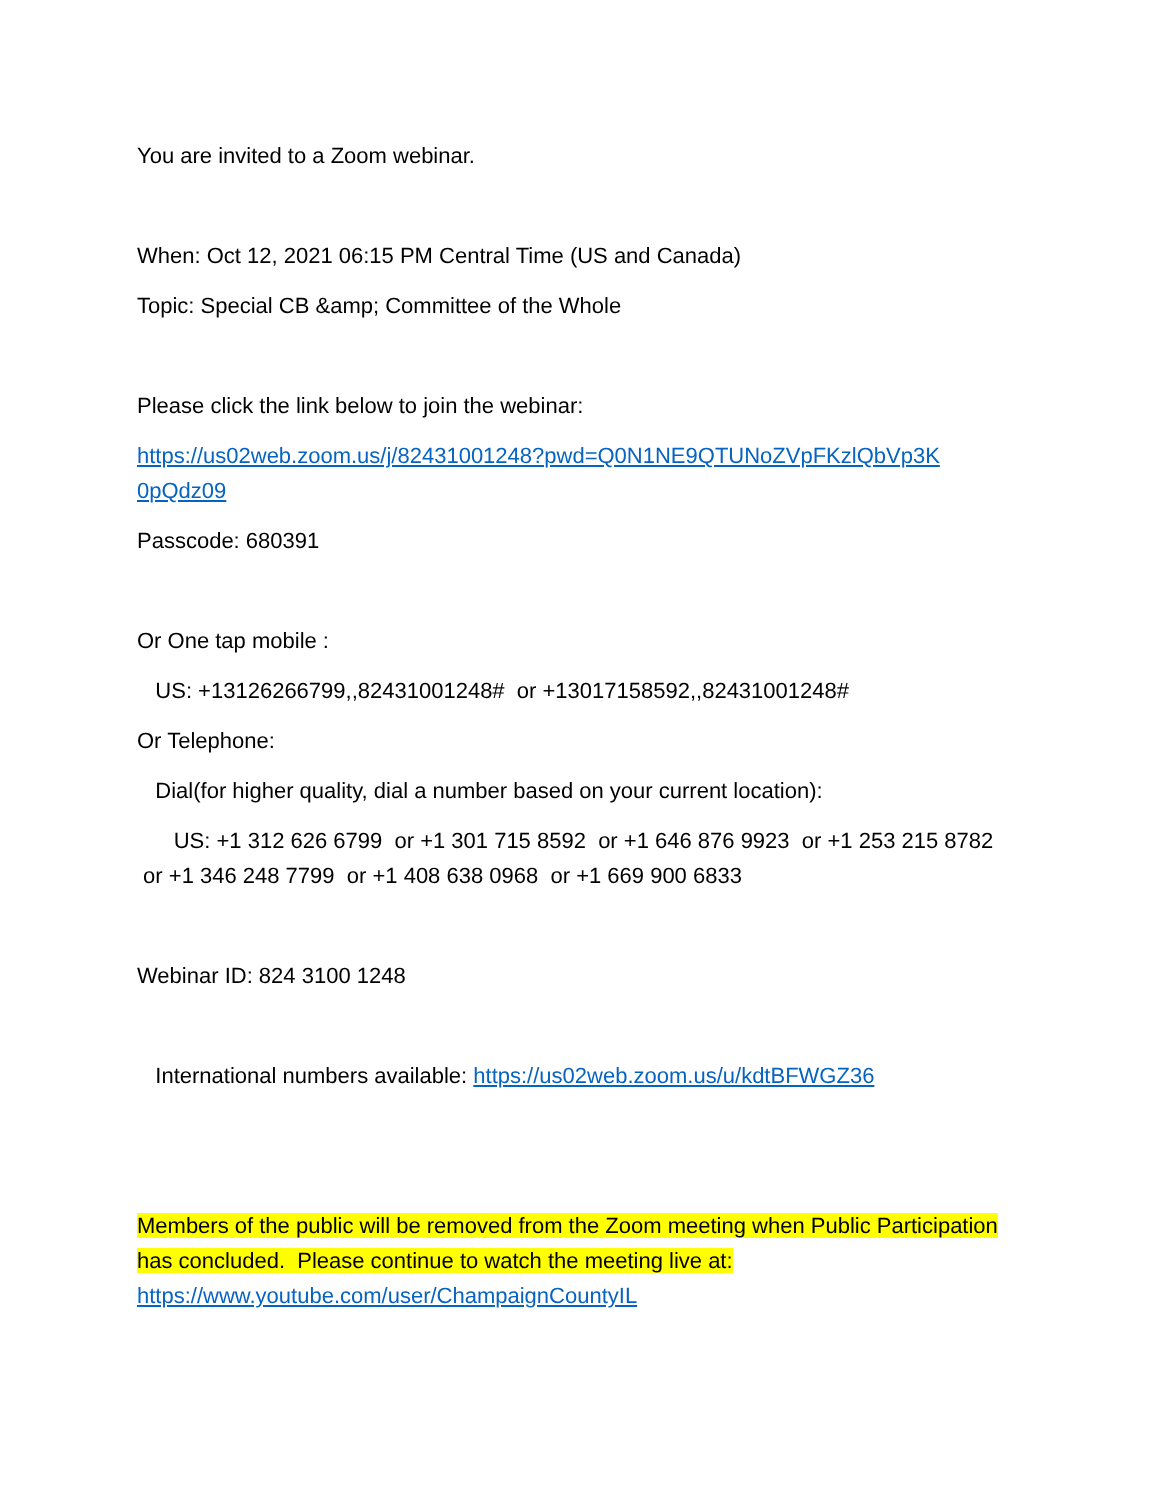You are invited to a Zoom webinar.
When: Oct 12, 2021 06:15 PM Central Time (US and Canada)
Topic: Special CB &amp; Committee of the Whole
Please click the link below to join the webinar:
https://us02web.zoom.us/j/82431001248?pwd=Q0N1NE9QTUNoZVpFKzlQbVp3K 0pQdz09
Passcode: 680391
Or One tap mobile :
US: +13126266799,,82431001248# or +13017158592,,82431001248#
Or Telephone:
Dial(for higher quality, dial a number based on your current location):
US: +1 312 626 6799 or +1 301 715 8592 or +1 646 876 9923 or +1 253 215 8782 or +1 346 248 7799 or +1 408 638 0968 or +1 669 900 6833
Webinar ID: 824 3100 1248
International numbers available: https://us02web.zoom.us/u/kdtBFWGZ36
Members of the public will be removed from the Zoom meeting when Public Participation has concluded. Please continue to watch the meeting live at: https://www.youtube.com/user/ChampaignCountyIL